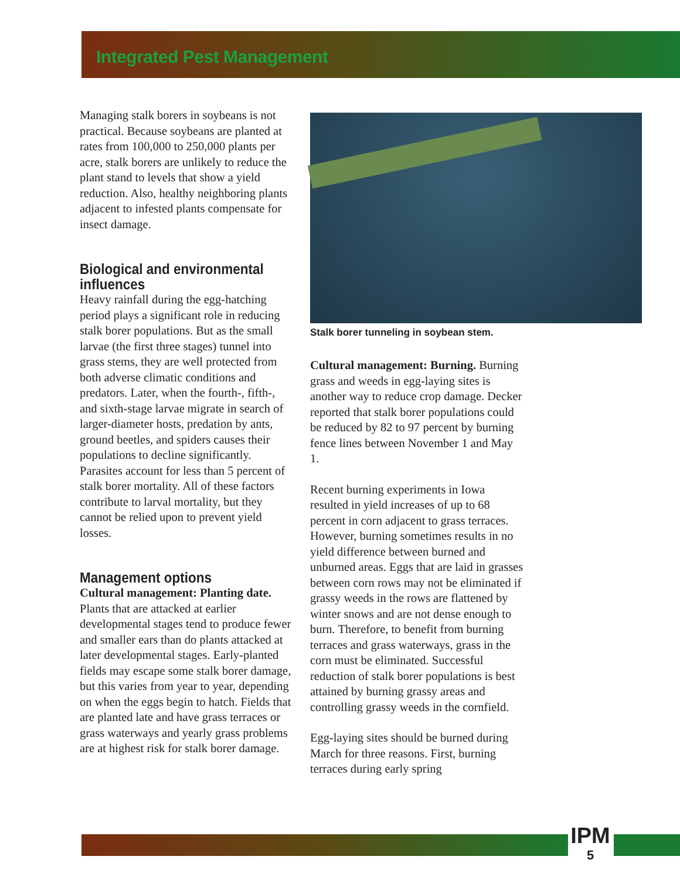Integrated Pest Management
Managing stalk borers in soybeans is not practical. Because soybeans are planted at rates from 100,000 to 250,000 plants per acre, stalk borers are unlikely to reduce the plant stand to levels that show a yield reduction. Also, healthy neighboring plants adjacent to infested plants compensate for insect damage.
Biological and environmental influences
Heavy rainfall during the egg-hatching period plays a significant role in reducing stalk borer populations. But as the small larvae (the first three stages) tunnel into grass stems, they are well protected from both adverse climatic conditions and predators. Later, when the fourth-, fifth-, and sixth-stage larvae migrate in search of larger-diameter hosts, predation by ants, ground beetles, and spiders causes their populations to decline significantly. Parasites account for less than 5 percent of stalk borer mortality. All of these factors contribute to larval mortality, but they cannot be relied upon to prevent yield losses.
Management options
Cultural management: Planting date. Plants that are attacked at earlier developmental stages tend to produce fewer and smaller ears than do plants attacked at later developmental stages. Early-planted fields may escape some stalk borer damage, but this varies from year to year, depending on when the eggs begin to hatch. Fields that are planted late and have grass terraces or grass waterways and yearly grass problems are at highest risk for stalk borer damage.
Stalk borer tunneling in soybean stem.
Cultural management: Burning. Burning grass and weeds in egg-laying sites is another way to reduce crop damage. Decker reported that stalk borer populations could be reduced by 82 to 97 percent by burning fence lines between November 1 and May 1.
Recent burning experiments in Iowa resulted in yield increases of up to 68 percent in corn adjacent to grass terraces. However, burning sometimes results in no yield difference between burned and unburned areas. Eggs that are laid in grasses between corn rows may not be eliminated if grassy weeds in the rows are flattened by winter snows and are not dense enough to burn. Therefore, to benefit from burning terraces and grass waterways, grass in the corn must be eliminated. Successful reduction of stalk borer populations is best attained by burning grassy areas and controlling grassy weeds in the cornfield.
Egg-laying sites should be burned during March for three reasons. First, burning terraces during early spring
IPM
5